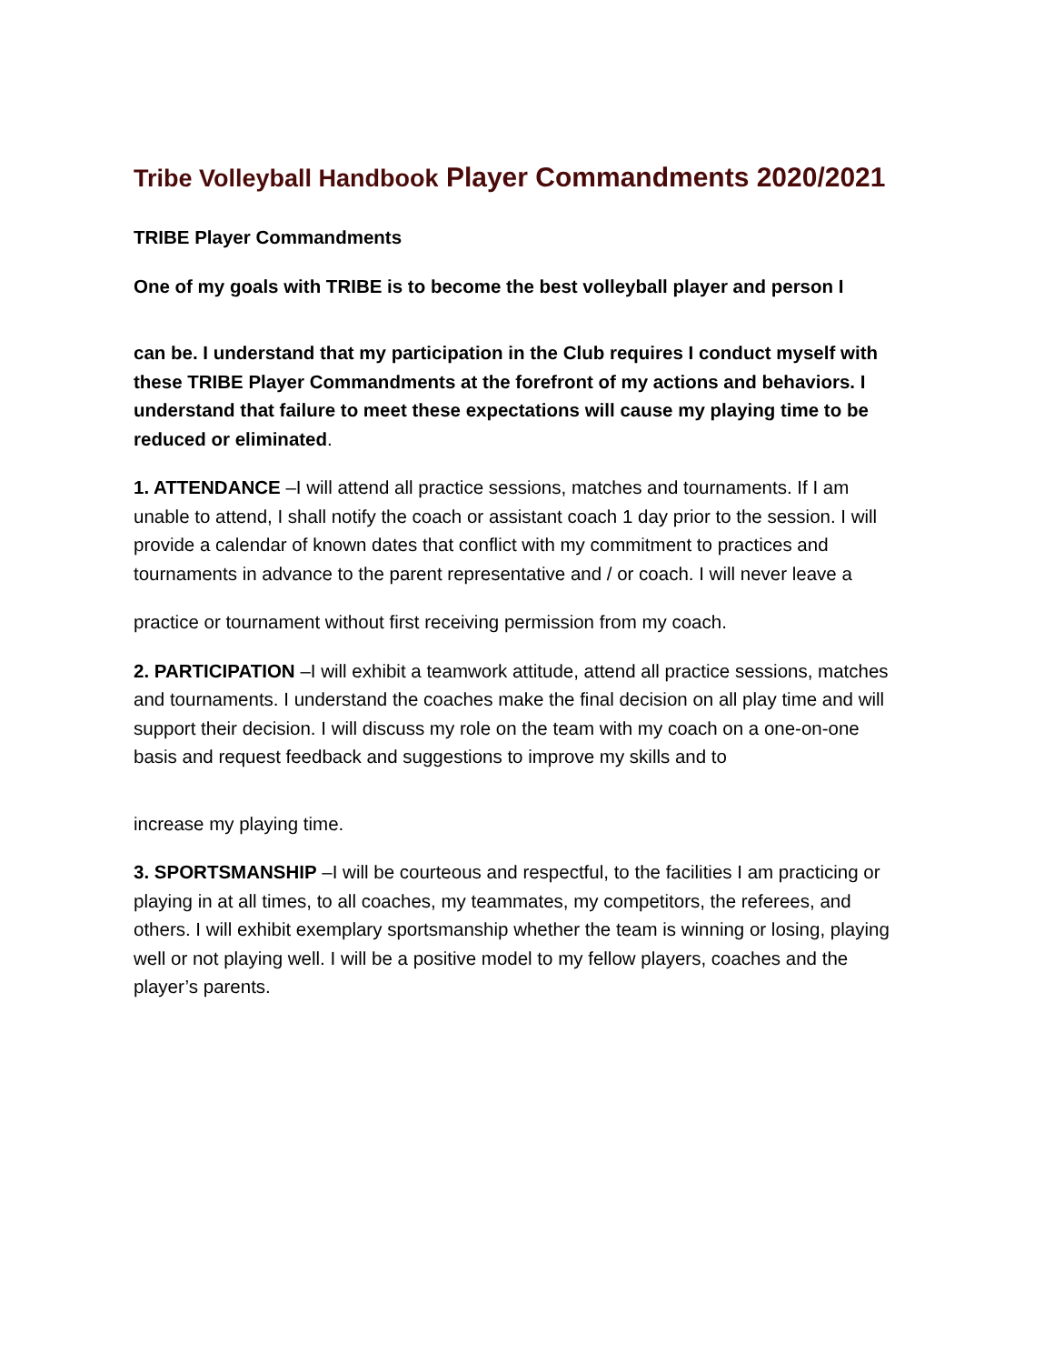Tribe Volleyball Handbook Player Commandments 2020/2021
TRIBE Player Commandments
One of my goals with TRIBE is to become the best volleyball player and person I
can be. I understand that my participation in the Club requires I conduct myself with these TRIBE Player Commandments at the forefront of my actions and behaviors. I understand that failure to meet these expectations will cause my playing time to be reduced or eliminated.
1. ATTENDANCE –I will attend all practice sessions, matches and tournaments. If I am unable to attend, I shall notify the coach or assistant coach 1 day prior to the session. I will provide a calendar of known dates that conflict with my commitment to practices and tournaments in advance to the parent representative and / or coach. I will never leave a
practice or tournament without first receiving permission from my coach.
2. PARTICIPATION –I will exhibit a teamwork attitude, attend all practice sessions, matches and tournaments. I understand the coaches make the final decision on all play time and will support their decision. I will discuss my role on the team with my coach on a one-on-one basis and request feedback and suggestions to improve my skills and to
increase my playing time.
3. SPORTSMANSHIP –I will be courteous and respectful, to the facilities I am practicing or playing in at all times, to all coaches, my teammates, my competitors, the referees, and others. I will exhibit exemplary sportsmanship whether the team is winning or losing, playing well or not playing well. I will be a positive model to my fellow players, coaches and the player’s parents.